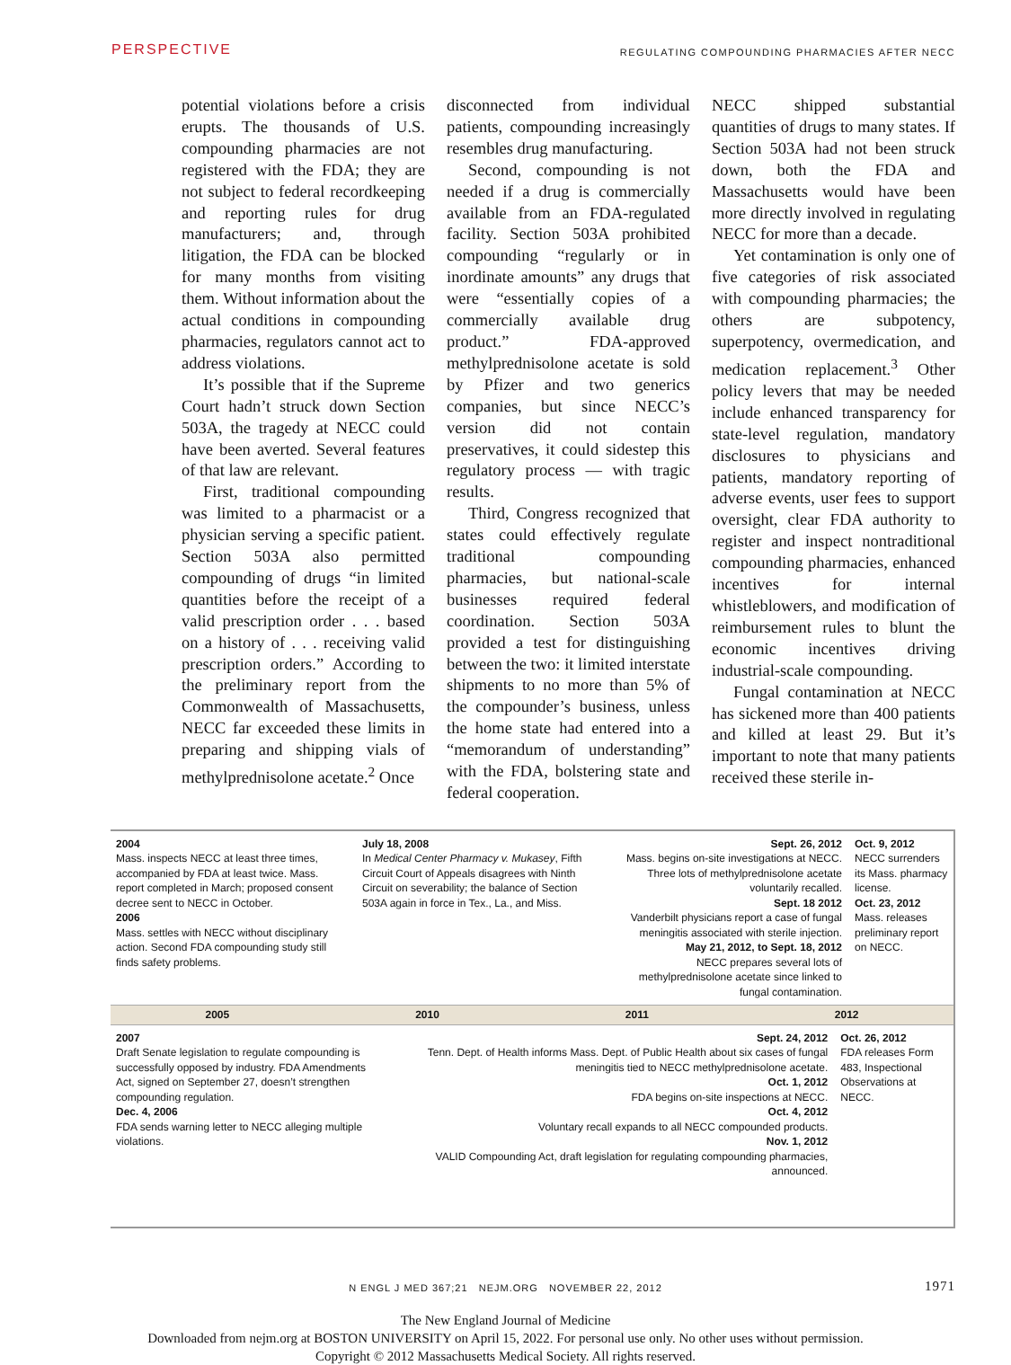PERSPECTIVE REGULATING COMPOUNDING PHARMACIES AFTER NECC
potential violations before a crisis erupts. The thousands of U.S. compounding pharmacies are not registered with the FDA; they are not subject to federal recordkeeping and reporting rules for drug manufacturers; and, through litigation, the FDA can be blocked for many months from visiting them. Without information about the actual conditions in compounding pharmacies, regulators cannot act to address violations.
It’s possible that if the Supreme Court hadn’t struck down Section 503A, the tragedy at NECC could have been averted. Several features of that law are relevant.
First, traditional compounding was limited to a pharmacist or a physician serving a specific patient. Section 503A also permitted compounding of drugs “in limited quantities before the receipt of a valid prescription order . . . based on a history of . . . receiving valid prescription orders.” According to the preliminary report from the Commonwealth of Massachusetts, NECC far exceeded these limits in preparing and shipping vials of methylprednisolone acetate.<sup>2</sup> Once
disconnected from individual patients, compounding increasingly resembles drug manufacturing.
Second, compounding is not needed if a drug is commercially available from an FDA-regulated facility. Section 503A prohibited compounding “regularly or in inordinate amounts” any drugs that were “essentially copies of a commercially available drug product.” FDA-approved methylprednisolone acetate is sold by Pfizer and two generics companies, but since NECC’s version did not contain preservatives, it could sidestep this regulatory process — with tragic results.
Third, Congress recognized that states could effectively regulate traditional compounding pharmacies, but national-scale businesses required federal coordination. Section 503A provided a test for distinguishing between the two: it limited interstate shipments to no more than 5% of the compounder’s business, unless the home state had entered into a “memorandum of understanding” with the FDA, bolstering state and federal cooperation.
NECC shipped substantial quantities of drugs to many states. If Section 503A had not been struck down, both the FDA and Massachusetts would have been more directly involved in regulating NECC for more than a decade.
Yet contamination is only one of five categories of risk associated with compounding pharmacies; the others are subpotency, superpotency, overmedication, and medication replacement.<sup>3</sup> Other policy levers that may be needed include enhanced transparency for state-level regulation, mandatory disclosures to physicians and patients, mandatory reporting of adverse events, user fees to support oversight, clear FDA authority to register and inspect nontraditional compounding pharmacies, enhanced incentives for internal whistleblowers, and modification of reimbursement rules to blunt the economic incentives driving industrial-scale compounding.
Fungal contamination at NECC has sickened more than 400 patients and killed at least 29. But it’s important to note that many patients received these sterile in-
2004
Mass. inspects NECC at least three times, accompanied by FDA at least twice. Mass. report completed in March; proposed consent decree sent to NECC in October.
2006
Mass. settles with NECC without disciplinary action. Second FDA compounding study still finds safety problems.
July 18, 2008
In Medical Center Pharmacy v. Mukasey, Fifth Circuit Court of Appeals disagrees with Ninth Circuit on severability; the balance of Section 503A again in force in Tex., La., and Miss.
Sept. 26, 2012
Mass. begins on-site investigations at NECC. Three lots of methylprednisolone acetate voluntarily recalled.
Sept. 18 2012
Vanderbilt physicians report a case of fungal meningitis associated with sterile injection.
May 21, 2012, to Sept. 18, 2012
NECC prepares several lots of methylprednisolone acetate since linked to fungal contamination.
Oct. 9, 2012
NECC surrenders its Mass. pharmacy license.
Oct. 23, 2012
Mass. releases preliminary report on NECC.
2005 2010 2011 2012
2007
Draft Senate legislation to regulate compounding is successfully opposed by industry. FDA Amendments Act, signed on September 27, doesn’t strengthen compounding regulation.
Dec. 4, 2006
FDA sends warning letter to NECC alleging multiple violations.
Sept. 24, 2012
Tenn. Dept. of Health informs Mass. Dept. of Public Health about six cases of fungal meningitis tied to NECC methylprednisolone acetate.
Oct. 1, 2012
FDA begins on-site inspections at NECC.
Oct. 4, 2012
Voluntary recall expands to all NECC compounded products.
Nov. 1, 2012
VALID Compounding Act, draft legislation for regulating compounding pharmacies, announced.
Oct. 26, 2012
FDA releases Form 483, Inspectional Observations at NECC.
N ENGL J MED 367;21 NEJM.ORG NOVEMBER 22, 2012 1971
The New England Journal of Medicine
Downloaded from nejm.org at BOSTON UNIVERSITY on April 15, 2022. For personal use only. No other uses without permission.
Copyright © 2012 Massachusetts Medical Society. All rights reserved.